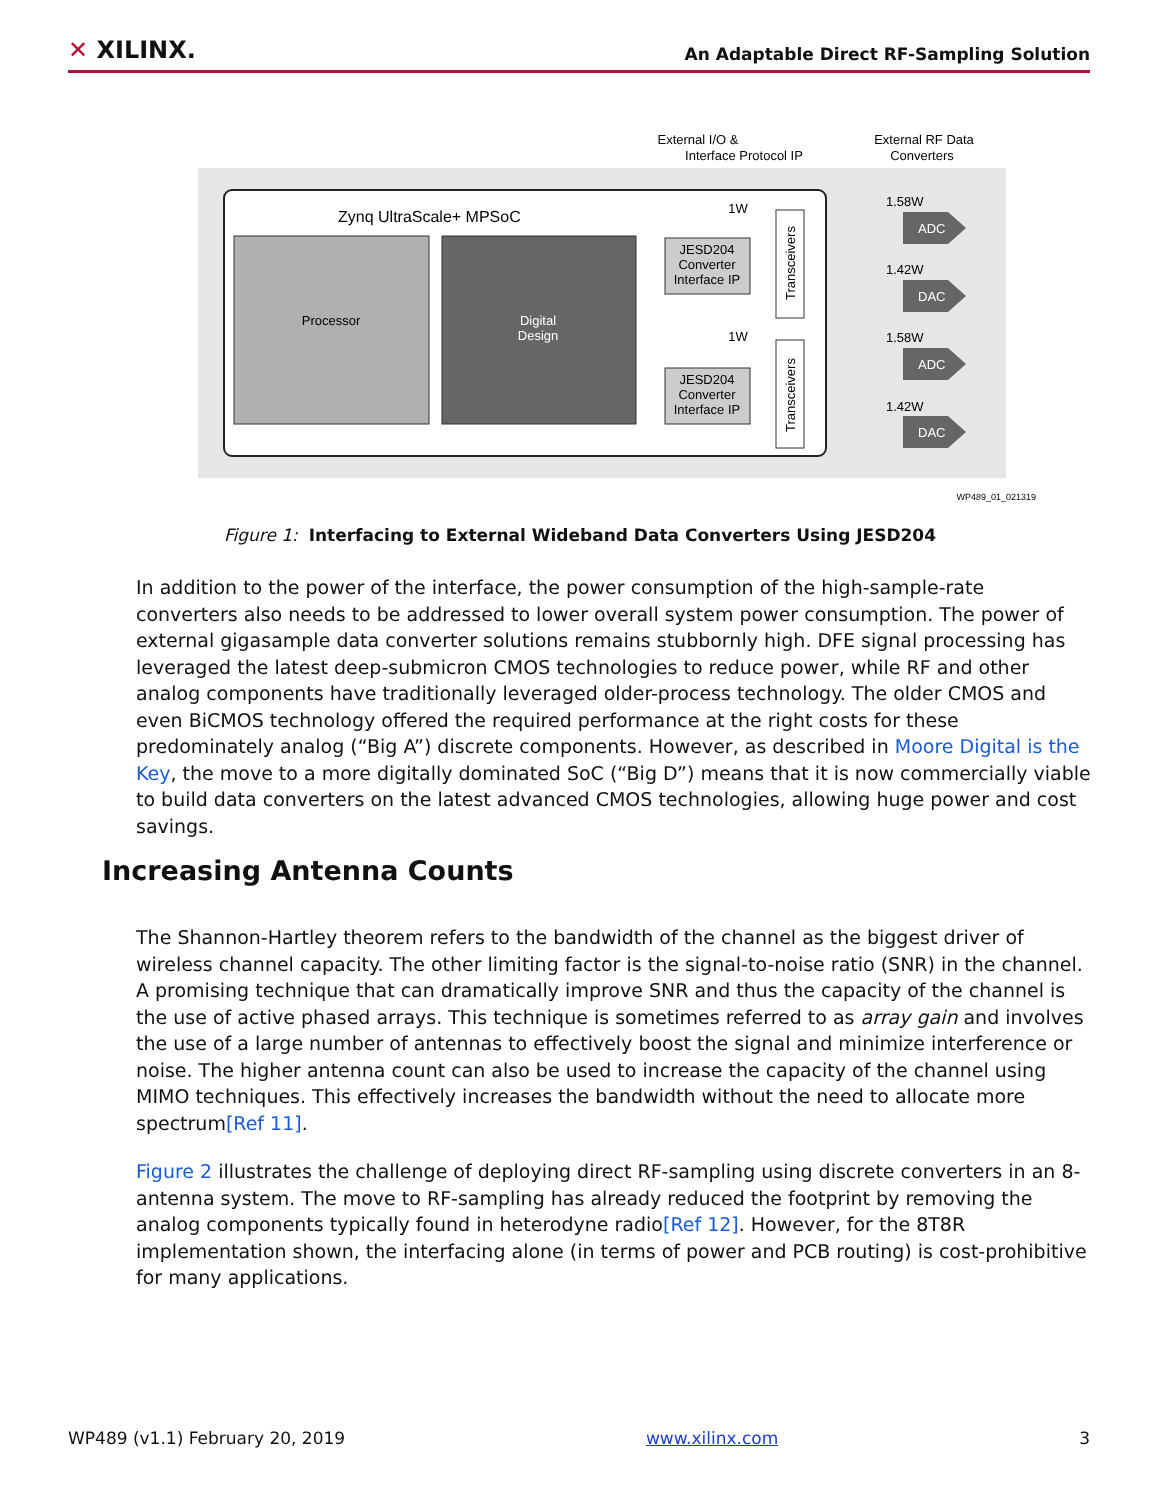✕ XILINX.
An Adaptable Direct RF-Sampling Solution
External I/O &
Interface Protocol IP
External RF Data
Converters
Zynq UltraScale+ MPSoC
Processor
Digital
Design
1W
JESD204
Converter
Interface IP
Transceivers
1W
JESD204
Converter
Interface IP
Transceivers
1.58W
ADC
1.42W
DAC
1.58W
ADC
1.42W
DAC
WP489_01_021319
Figure 1: Interfacing to External Wideband Data Converters Using JESD204
In addition to the power of the interface, the power consumption of the high-sample-rate converters also needs to be addressed to lower overall system power consumption. The power of external gigasample data converter solutions remains stubbornly high. DFE signal processing has leveraged the latest deep-submicron CMOS technologies to reduce power, while RF and other analog components have traditionally leveraged older-process technology. The older CMOS and even BiCMOS technology offered the required performance at the right costs for these predominately analog (“Big A”) discrete components. However, as described in Moore Digital is the Key, the move to a more digitally dominated SoC (“Big D”) means that it is now commercially viable to build data converters on the latest advanced CMOS technologies, allowing huge power and cost savings.
Increasing Antenna Counts
The Shannon-Hartley theorem refers to the bandwidth of the channel as the biggest driver of wireless channel capacity. The other limiting factor is the signal-to-noise ratio (SNR) in the channel. A promising technique that can dramatically improve SNR and thus the capacity of the channel is the use of active phased arrays. This technique is sometimes referred to as array gain and involves the use of a large number of antennas to effectively boost the signal and minimize interference or noise. The higher antenna count can also be used to increase the capacity of the channel using MIMO techniques. This effectively increases the bandwidth without the need to allocate more spectrum[Ref 11].
Figure 2 illustrates the challenge of deploying direct RF-sampling using discrete converters in an 8-antenna system. The move to RF-sampling has already reduced the footprint by removing the analog components typically found in heterodyne radio[Ref 12]. However, for the 8T8R implementation shown, the interfacing alone (in terms of power and PCB routing) is cost-prohibitive for many applications.
WP489 (v1.1) February 20, 2019 www.xilinx.com 3